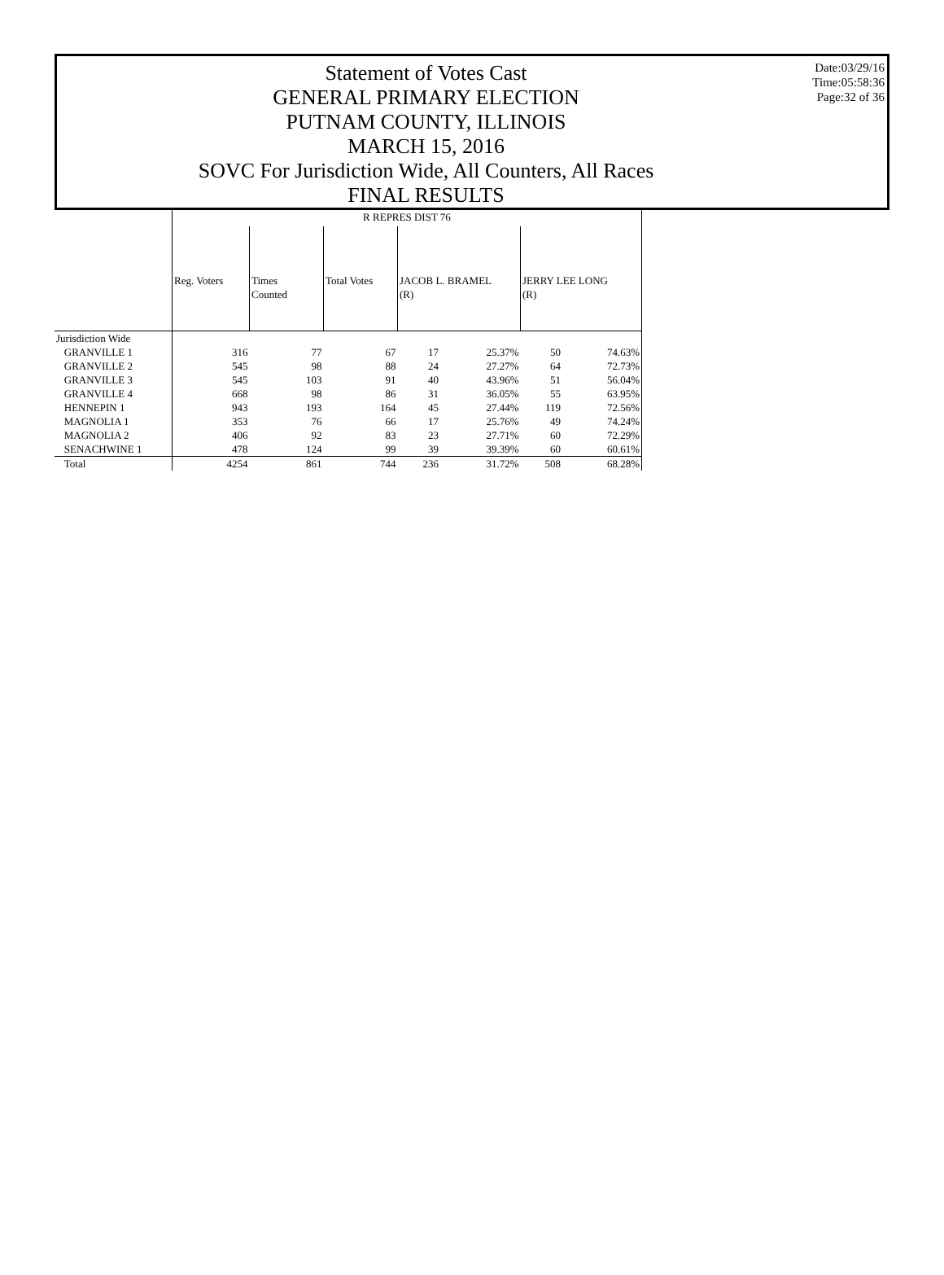Statement of Votes Cast
GENERAL PRIMARY ELECTION
PUTNAM COUNTY, ILLINOIS
MARCH 15, 2016
SOVC For Jurisdiction Wide, All Counters, All Races
FINAL RESULTS
Date:03/29/16
Time:05:58:36
Page:32 of 36
| | R REPRES DIST 76 | | | | | | |
| | Reg. Voters | Times Counted | Total Votes | JACOB L. BRAMEL (R) | | JERRY LEE LONG (R) | |
| Jurisdiction Wide | | | | | | | |
| GRANVILLE 1 | 316 | 77 | 67 | 17 | 25.37% | 50 | 74.63% |
| GRANVILLE 2 | 545 | 98 | 88 | 24 | 27.27% | 64 | 72.73% |
| GRANVILLE 3 | 545 | 103 | 91 | 40 | 43.96% | 51 | 56.04% |
| GRANVILLE 4 | 668 | 98 | 86 | 31 | 36.05% | 55 | 63.95% |
| HENNEPIN 1 | 943 | 193 | 164 | 45 | 27.44% | 119 | 72.56% |
| MAGNOLIA 1 | 353 | 76 | 66 | 17 | 25.76% | 49 | 74.24% |
| MAGNOLIA 2 | 406 | 92 | 83 | 23 | 27.71% | 60 | 72.29% |
| SENACHWINE 1 | 478 | 124 | 99 | 39 | 39.39% | 60 | 60.61% |
| Total | 4254 | 861 | 744 | 236 | 31.72% | 508 | 68.28% |